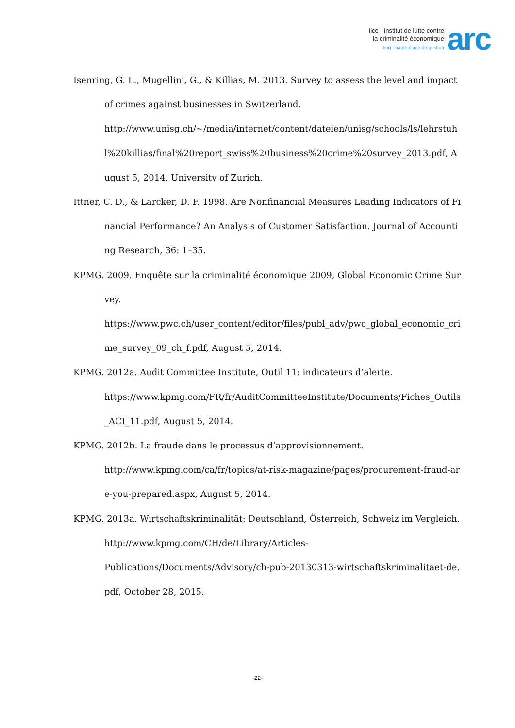ilce - institut de lutte contre
la criminalité économique
heg - haute école de gestion
arc
Isenring, G. L., Mugellini, G., & Killias, M. 2013. Survey to assess the level and impact of crimes against businesses in Switzerland.
http://www.unisg.ch/~/media/internet/content/dateien/unisg/schools/ls/lehrstuhl%20killias/final%20report_swiss%20business%20crime%20survey_2013.pdf, August 5, 2014, University of Zurich.
Ittner, C. D., & Larcker, D. F. 1998. Are Nonfinancial Measures Leading Indicators of Financial Performance? An Analysis of Customer Satisfaction. Journal of Accounting Research, 36: 1–35.
KPMG. 2009. Enquête sur la criminalité économique 2009, Global Economic Crime Survey.
https://www.pwc.ch/user_content/editor/files/publ_adv/pwc_global_economic_crime_survey_09_ch_f.pdf, August 5, 2014.
KPMG. 2012a. Audit Committee Institute, Outil 11: indicateurs d’alerte.
https://www.kpmg.com/FR/fr/AuditCommitteeInstitute/Documents/Fiches_Outils_ACI_11.pdf, August 5, 2014.
KPMG. 2012b. La fraude dans le processus d’approvisionnement.
http://www.kpmg.com/ca/fr/topics/at-risk-magazine/pages/procurement-fraud-are-you-prepared.aspx, August 5, 2014.
KPMG. 2013a. Wirtschaftskriminalität: Deutschland, Österreich, Schweiz im Vergleich.
http://www.kpmg.com/CH/de/Library/Articles-
Publications/Documents/Advisory/ch-pub-20130313-wirtschaftskriminalitaet-de.pdf, October 28, 2015.
-22-